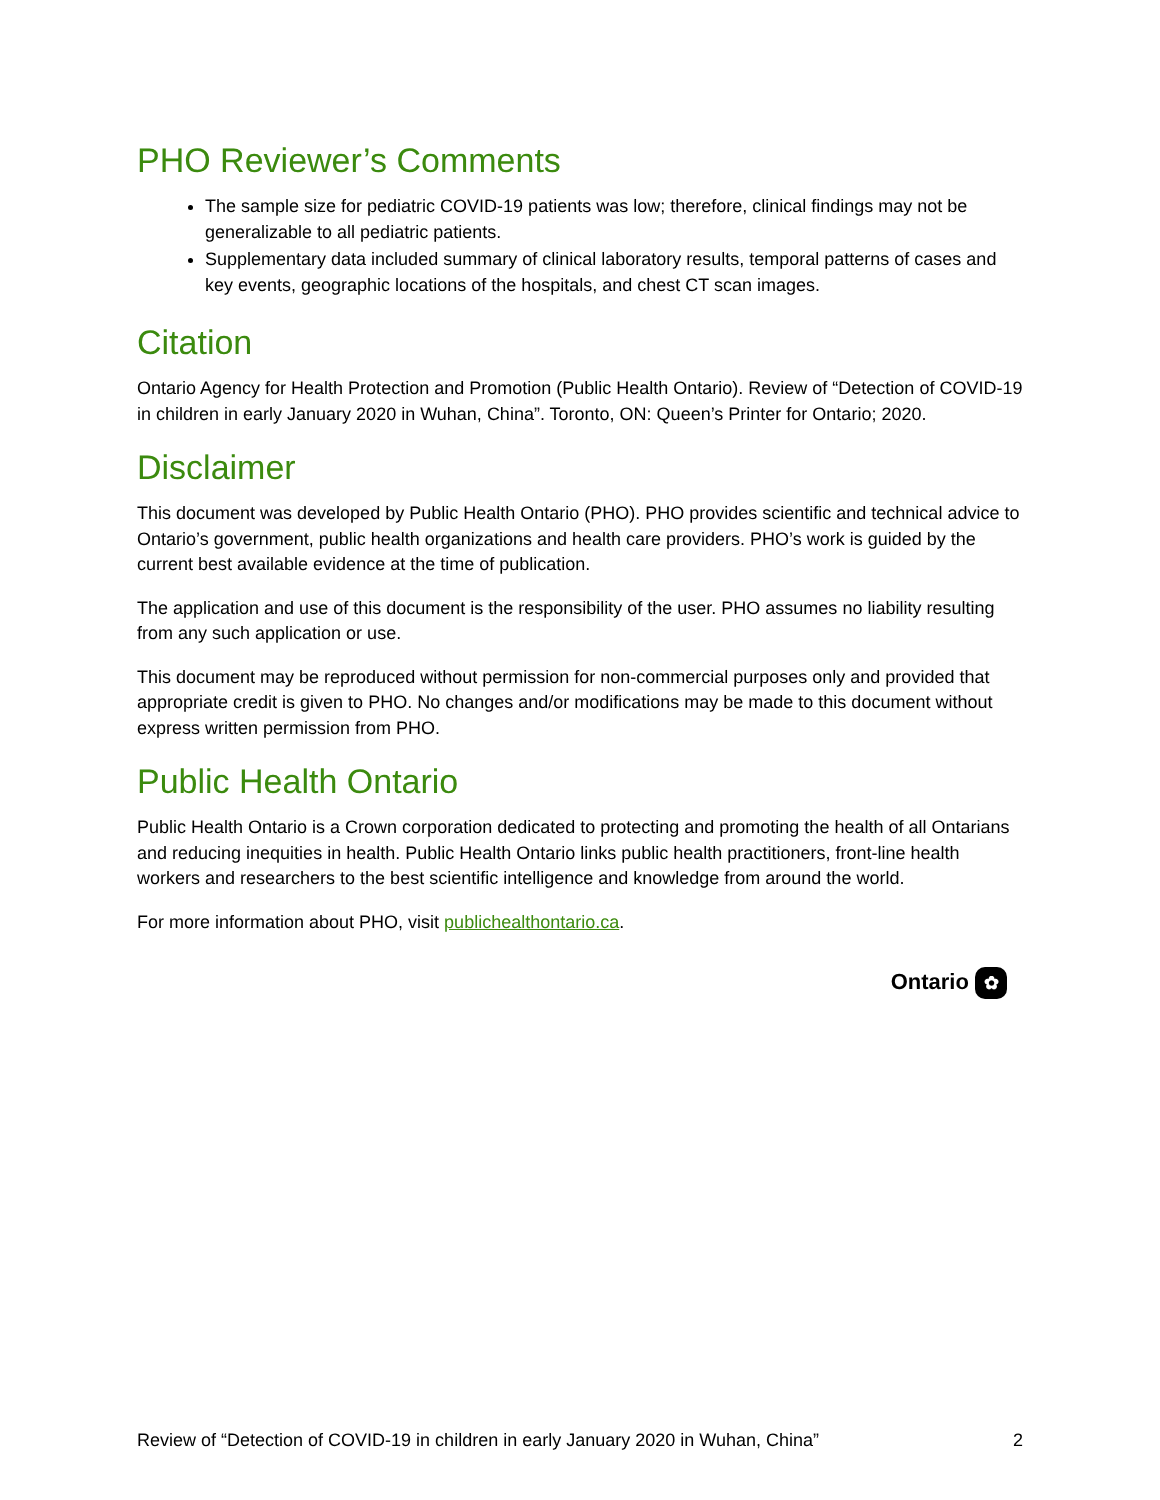PHO Reviewer’s Comments
The sample size for pediatric COVID-19 patients was low; therefore, clinical findings may not be generalizable to all pediatric patients.
Supplementary data included summary of clinical laboratory results, temporal patterns of cases and key events, geographic locations of the hospitals, and chest CT scan images.
Citation
Ontario Agency for Health Protection and Promotion (Public Health Ontario). Review of “Detection of COVID-19 in children in early January 2020 in Wuhan, China”. Toronto, ON: Queen’s Printer for Ontario; 2020.
Disclaimer
This document was developed by Public Health Ontario (PHO). PHO provides scientific and technical advice to Ontario’s government, public health organizations and health care providers. PHO’s work is guided by the current best available evidence at the time of publication.
The application and use of this document is the responsibility of the user. PHO assumes no liability resulting from any such application or use.
This document may be reproduced without permission for non-commercial purposes only and provided that appropriate credit is given to PHO. No changes and/or modifications may be made to this document without express written permission from PHO.
Public Health Ontario
Public Health Ontario is a Crown corporation dedicated to protecting and promoting the health of all Ontarians and reducing inequities in health. Public Health Ontario links public health practitioners, front-line health workers and researchers to the best scientific intelligence and knowledge from around the world.
For more information about PHO, visit publichealthontario.ca.
Ontario ✿
Review of “Detection of COVID-19 in children in early January 2020 in Wuhan, China” 2